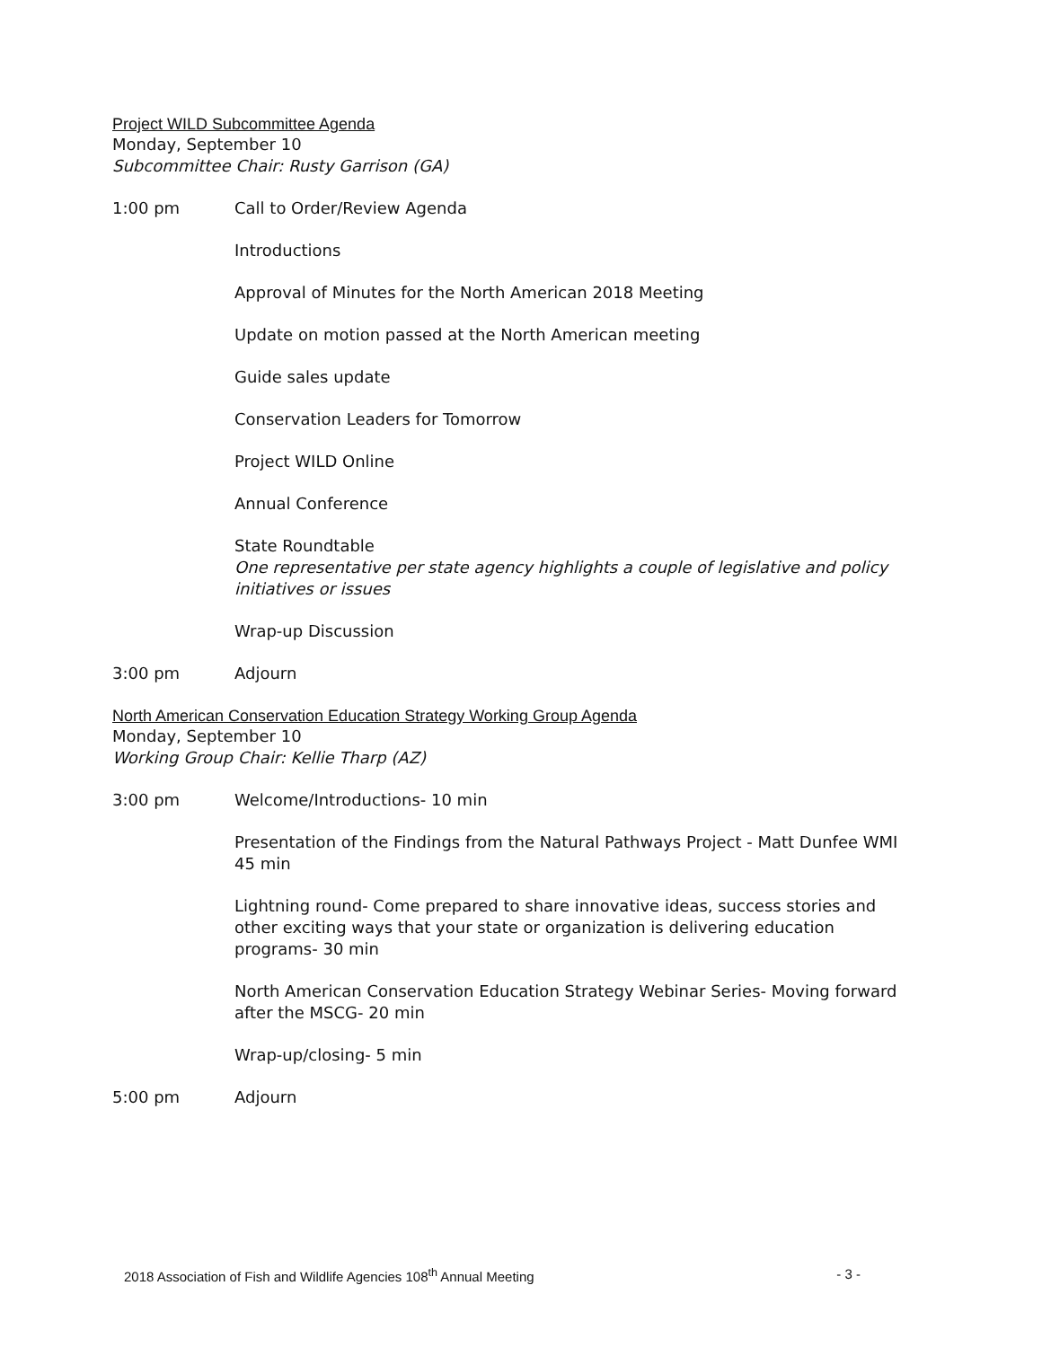Project WILD Subcommittee Agenda
Monday, September 10
Subcommittee Chair: Rusty Garrison (GA)
1:00 pm Call to Order/Review Agenda
Introductions
Approval of Minutes for the North American 2018 Meeting
Update on motion passed at the North American meeting
Guide sales update
Conservation Leaders for Tomorrow
Project WILD Online
Annual Conference
State Roundtable
One representative per state agency highlights a couple of legislative and policy initiatives or issues
Wrap-up Discussion
3:00 pm Adjourn
North American Conservation Education Strategy Working Group Agenda
Monday, September 10
Working Group Chair: Kellie Tharp (AZ)
3:00 pm Welcome/Introductions- 10 min
Presentation of the Findings from the Natural Pathways Project - Matt Dunfee WMI 45 min
Lightning round- Come prepared to share innovative ideas, success stories and other exciting ways that your state or organization is delivering education programs- 30 min
North American Conservation Education Strategy Webinar Series- Moving forward after the MSCG- 20 min
Wrap-up/closing- 5 min
5:00 pm Adjourn
2018 Association of Fish and Wildlife Agencies 108<sup>th</sup> Annual Meeting - 3 -